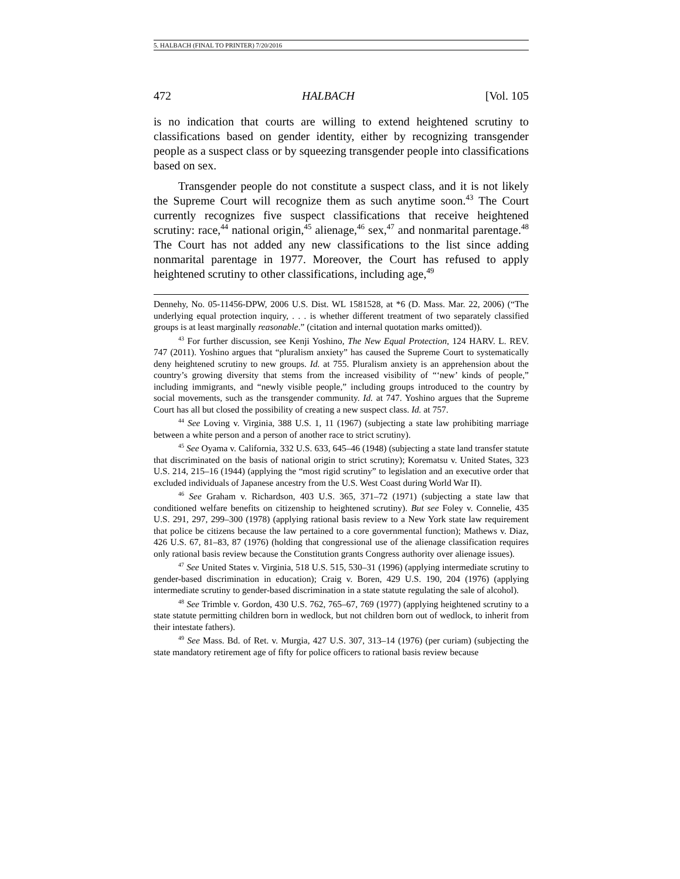5. HALBACH (FINAL TO PRINTER) 7/20/2016
472 HALBACH [Vol. 105
is no indication that courts are willing to extend heightened scrutiny to classifications based on gender identity, either by recognizing transgender people as a suspect class or by squeezing transgender people into classifications based on sex.
Transgender people do not constitute a suspect class, and it is not likely the Supreme Court will recognize them as such anytime soon.<sup>43</sup> The Court currently recognizes five suspect classifications that receive heightened scrutiny: race,<sup>44</sup> national origin,<sup>45</sup> alienage,<sup>46</sup> sex,<sup>47</sup> and nonmarital parentage.<sup>48</sup> The Court has not added any new classifications to the list since adding nonmarital parentage in 1977. Moreover, the Court has refused to apply heightened scrutiny to other classifications, including age,<sup>49</sup>
Dennehy, No. 05-11456-DPW, 2006 U.S. Dist. WL 1581528, at *6 (D. Mass. Mar. 22, 2006) (“The underlying equal protection inquiry, . . . is whether different treatment of two separately classified groups is at least marginally reasonable.” (citation and internal quotation marks omitted)).
<sup>43</sup> For further discussion, see Kenji Yoshino, The New Equal Protection, 124 HARV. L. REV. 747 (2011). Yoshino argues that “pluralism anxiety” has caused the Supreme Court to systematically deny heightened scrutiny to new groups. Id. at 755. Pluralism anxiety is an apprehension about the country’s growing diversity that stems from the increased visibility of “‘new’ kinds of people,” including immigrants, and “newly visible people,” including groups introduced to the country by social movements, such as the transgender community. Id. at 747. Yoshino argues that the Supreme Court has all but closed the possibility of creating a new suspect class. Id. at 757.
<sup>44</sup> See Loving v. Virginia, 388 U.S. 1, 11 (1967) (subjecting a state law prohibiting marriage between a white person and a person of another race to strict scrutiny).
<sup>45</sup> See Oyama v. California, 332 U.S. 633, 645–46 (1948) (subjecting a state land transfer statute that discriminated on the basis of national origin to strict scrutiny); Korematsu v. United States, 323 U.S. 214, 215–16 (1944) (applying the “most rigid scrutiny” to legislation and an executive order that excluded individuals of Japanese ancestry from the U.S. West Coast during World War II).
<sup>46</sup> See Graham v. Richardson, 403 U.S. 365, 371–72 (1971) (subjecting a state law that conditioned welfare benefits on citizenship to heightened scrutiny). But see Foley v. Connelie, 435 U.S. 291, 297, 299–300 (1978) (applying rational basis review to a New York state law requirement that police be citizens because the law pertained to a core governmental function); Mathews v. Diaz, 426 U.S. 67, 81–83, 87 (1976) (holding that congressional use of the alienage classification requires only rational basis review because the Constitution grants Congress authority over alienage issues).
<sup>47</sup> See United States v. Virginia, 518 U.S. 515, 530–31 (1996) (applying intermediate scrutiny to gender-based discrimination in education); Craig v. Boren, 429 U.S. 190, 204 (1976) (applying intermediate scrutiny to gender-based discrimination in a state statute regulating the sale of alcohol).
<sup>48</sup> See Trimble v. Gordon, 430 U.S. 762, 765–67, 769 (1977) (applying heightened scrutiny to a state statute permitting children born in wedlock, but not children born out of wedlock, to inherit from their intestate fathers).
<sup>49</sup> See Mass. Bd. of Ret. v. Murgia, 427 U.S. 307, 313–14 (1976) (per curiam) (subjecting the state mandatory retirement age of fifty for police officers to rational basis review because